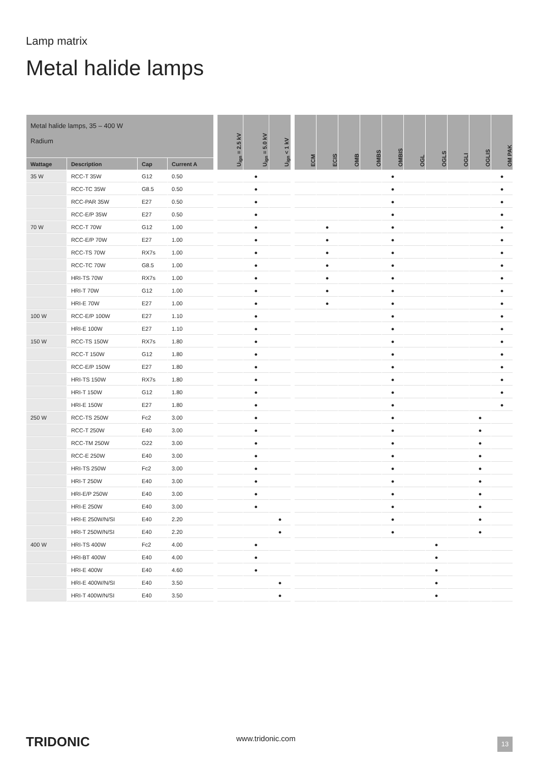Lamp matrix
Metal halide lamps
| Metal halide lamps, 35 – 400 W Radium | | | | | U<sub>ign</sub> = 2.5 kV | U<sub>ign</sub> = 5.0 kV | U<sub>ign</sub> < 1 kV | | ECM | ECIS | OMB | OMBS | OMBIS | OGL | OGLS | OGLI | OGLIS | OM PAK |
| --- | --- | --- | --- | --- | --- | --- | --- | --- | --- | --- | --- | --- | --- | --- | --- | --- | --- | --- |
| Wattage | Description | Cap | Current A | | | | | | | | | | | | | | | |
| 35 W | RCC-T 35W | G12 | 0.50 | | | ● | | | | | | | ● | | | | | ● |
| | RCC-TC 35W | G8.5 | 0.50 | | | ● | | | | | | | ● | | | | | ● |
| | RCC-PAR 35W | E27 | 0.50 | | | ● | | | | | | | ● | | | | | ● |
| | RCC-E/P 35W | E27 | 0.50 | | | ● | | | | | | | ● | | | | | ● |
| 70 W | RCC-T 70W | G12 | 1.00 | | | ● | | | | ● | | | ● | | | | | ● |
| | RCC-E/P 70W | E27 | 1.00 | | | ● | | | | ● | | | ● | | | | | ● |
| | RCC-TS 70W | RX7s | 1.00 | | | ● | | | | ● | | | ● | | | | | ● |
| | RCC-TC 70W | G8.5 | 1.00 | | | ● | | | | ● | | | ● | | | | | ● |
| | HRI-TS 70W | RX7s | 1.00 | | | ● | | | | ● | | | ● | | | | | ● |
| | HRI-T 70W | G12 | 1.00 | | | ● | | | | ● | | | ● | | | | | ● |
| | HRI-E 70W | E27 | 1.00 | | | ● | | | | ● | | | ● | | | | | ● |
| 100 W | RCC-E/P 100W | E27 | 1.10 | | | ● | | | | | | | ● | | | | | ● |
| | HRI-E 100W | E27 | 1.10 | | | ● | | | | | | | ● | | | | | ● |
| 150 W | RCC-TS 150W | RX7s | 1.80 | | | ● | | | | | | | ● | | | | | ● |
| | RCC-T 150W | G12 | 1.80 | | | ● | | | | | | | ● | | | | | ● |
| | RCC-E/P 150W | E27 | 1.80 | | | ● | | | | | | | ● | | | | | ● |
| | HRI-TS 150W | RX7s | 1.80 | | | ● | | | | | | | ● | | | | | ● |
| | HRI-T 150W | G12 | 1.80 | | | ● | | | | | | | ● | | | | | ● |
| | HRI-E 150W | E27 | 1.80 | | | ● | | | | | | | ● | | | | | ● |
| 250 W | RCC-TS 250W | Fc2 | 3.00 | | | ● | | | | | | | ● | | | | ● | |
| | RCC-T 250W | E40 | 3.00 | | | ● | | | | | | | ● | | | | ● | |
| | RCC-TM 250W | G22 | 3.00 | | | ● | | | | | | | ● | | | | ● | |
| | RCC-E 250W | E40 | 3.00 | | | ● | | | | | | | ● | | | | ● | |
| | HRI-TS 250W | Fc2 | 3.00 | | | ● | | | | | | | ● | | | | ● | |
| | HRI-T 250W | E40 | 3.00 | | | ● | | | | | | | ● | | | | ● | |
| | HRI-E/P 250W | E40 | 3.00 | | | ● | | | | | | | ● | | | | ● | |
| | HRI-E 250W | E40 | 3.00 | | | ● | | | | | | | ● | | | | ● | |
| | HRI-E 250W/N/SI | E40 | 2.20 | | | | ● | | | | | | ● | | | | ● | |
| | HRI-T 250W/N/SI | E40 | 2.20 | | | | ● | | | | | | ● | | | | ● | |
| 400 W | HRI-TS 400W | Fc2 | 4.00 | | | ● | | | | | | | | | ● | | | |
| | HRI-BT 400W | E40 | 4.00 | | | ● | | | | | | | | | ● | | | |
| | HRI-E 400W | E40 | 4.60 | | | ● | | | | | | | | | ● | | | |
| | HRI-E 400W/N/SI | E40 | 3.50 | | | | ● | | | | | | | | ● | | | |
| | HRI-T 400W/N/SI | E40 | 3.50 | | | | ● | | | | | | | | ● | | | |
TRIDONIC www.tridonic.com 13